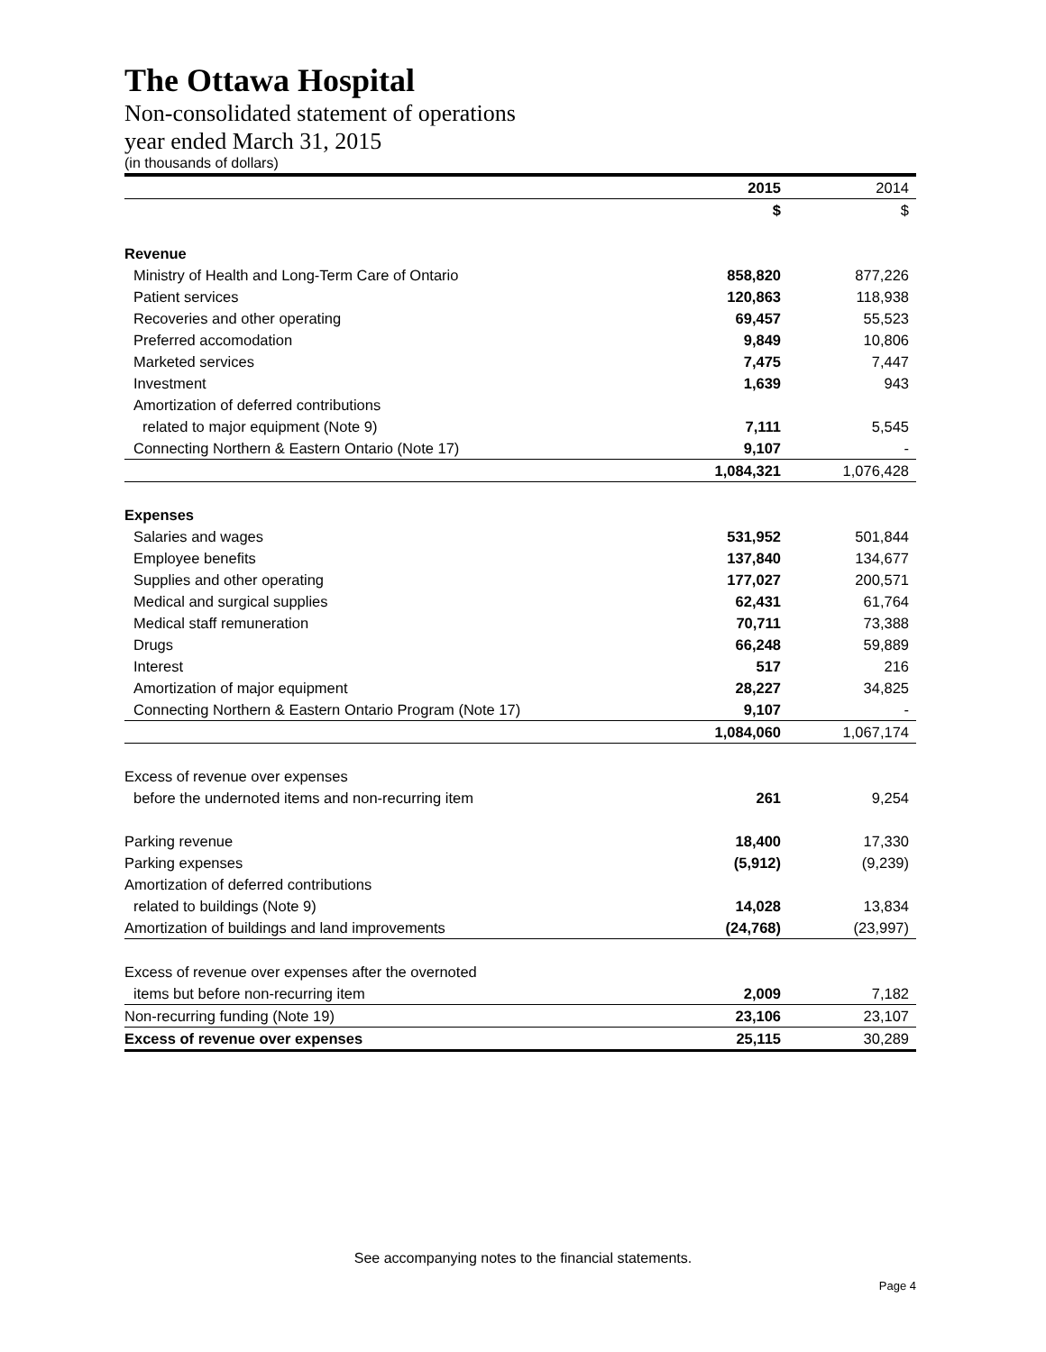The Ottawa Hospital
Non-consolidated statement of operations
year ended March 31, 2015
(in thousands of dollars)
| | 2015 | 2014 |
| | $ | $ |
| Revenue | | |
| Ministry of Health and Long-Term Care of Ontario | 858,820 | 877,226 |
| Patient services | 120,863 | 118,938 |
| Recoveries and other operating | 69,457 | 55,523 |
| Preferred accomodation | 9,849 | 10,806 |
| Marketed services | 7,475 | 7,447 |
| Investment | 1,639 | 943 |
| Amortization of deferred contributions | | |
| related to major equipment (Note 9) | 7,111 | 5,545 |
| Connecting Northern & Eastern Ontario (Note 17) | 9,107 | - |
| | 1,084,321 | 1,076,428 |
| Expenses | | |
| Salaries and wages | 531,952 | 501,844 |
| Employee benefits | 137,840 | 134,677 |
| Supplies and other operating | 177,027 | 200,571 |
| Medical and surgical supplies | 62,431 | 61,764 |
| Medical staff remuneration | 70,711 | 73,388 |
| Drugs | 66,248 | 59,889 |
| Interest | 517 | 216 |
| Amortization of major equipment | 28,227 | 34,825 |
| Connecting Northern & Eastern Ontario Program (Note 17) | 9,107 | - |
| | 1,084,060 | 1,067,174 |
| Excess of revenue over expenses | | |
| before the undernoted items and non-recurring item | 261 | 9,254 |
| Parking revenue | 18,400 | 17,330 |
| Parking expenses | (5,912) | (9,239) |
| Amortization of deferred contributions | | |
| related to buildings (Note 9) | 14,028 | 13,834 |
| Amortization of buildings and land improvements | (24,768) | (23,997) |
| Excess of revenue over expenses after the overnoted | | |
| items but before non-recurring item | 2,009 | 7,182 |
| Non-recurring funding (Note 19) | 23,106 | 23,107 |
| Excess of revenue over expenses | 25,115 | 30,289 |
See accompanying notes to the financial statements.
Page 4